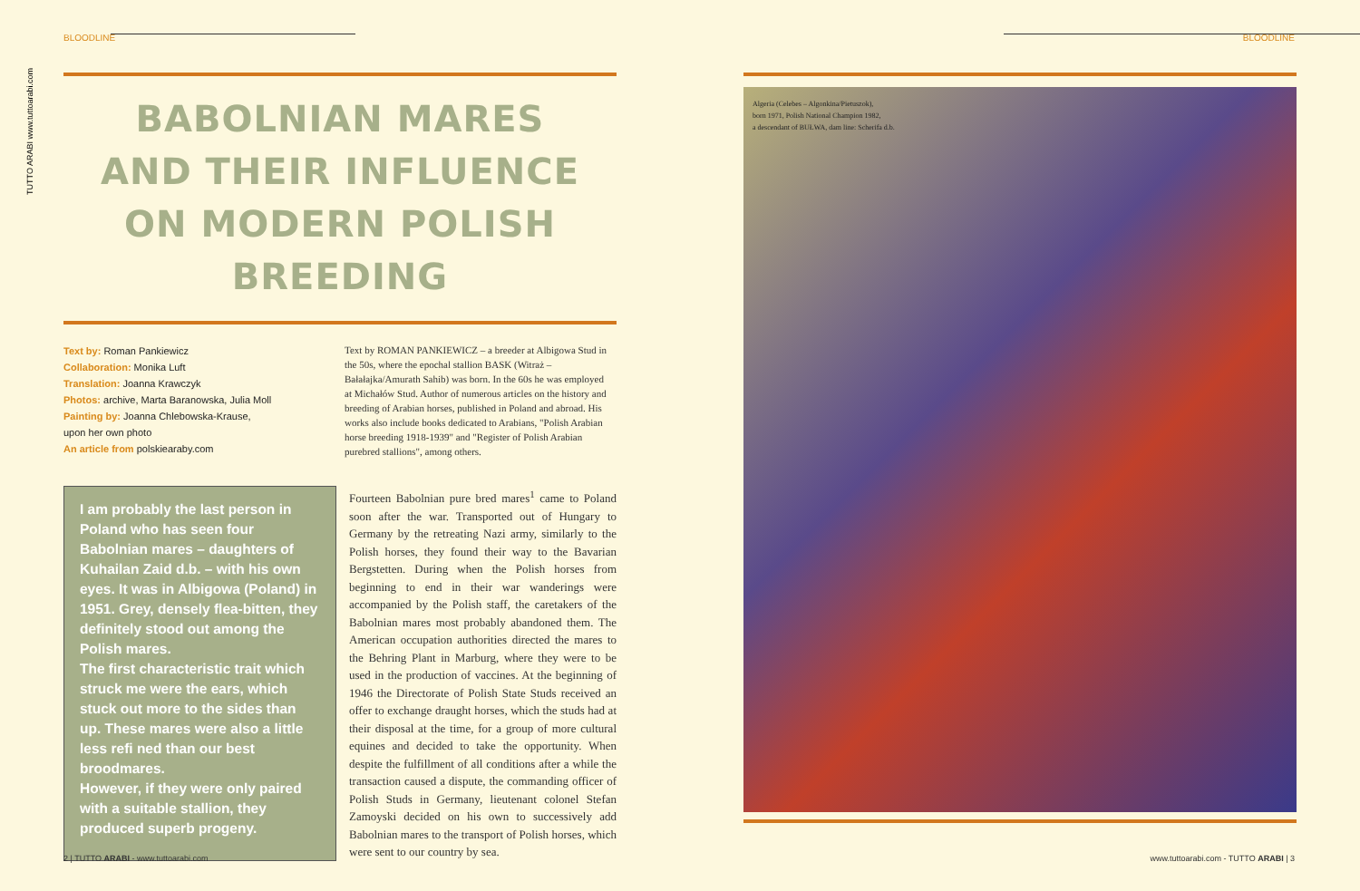BLOODLINE BLOODLINE
TUTTO ARABI www.tuttoarabi.com
BABOLNIAN MARES
AND THEIR INFLUENCE
ON MODERN POLISH
BREEDING
Text by: Roman Pankiewicz
Collaboration: Monika Luft
Translation: Joanna Krawczyk
Photos: archive, Marta Baranowska, Julia Moll
Painting by: Joanna Chlebowska-Krause,
upon her own photo
An article from polskiearaby.com
Text by ROMAN PANKIEWICZ – a breeder at Albigowa Stud in the 50s, where the epochal stallion BASK (Witraż – Bałałajka/Amurath Sahib) was born. In the 60s he was employed at Michałów Stud. Author of numerous articles on the history and breeding of Arabian horses, published in Poland and abroad. His works also include books dedicated to Arabians, "Polish Arabian horse breeding 1918-1939" and "Register of Polish Arabian purebred stallions", among others.
I am probably the last person in Poland who has seen four Babolnian mares – daughters of Kuhailan Zaid d.b. – with his own eyes. It was in Albigowa (Poland) in 1951. Grey, densely flea-bitten, they definitely stood out among the Polish mares.
The first characteristic trait which struck me were the ears, which stuck out more to the sides than up. These mares were also a little less refi ned than our best broodmares.
However, if they were only paired with a suitable stallion, they produced superb progeny.
Fourteen Babolnian pure bred mares<sup>1</sup> came to Poland soon after the war. Transported out of Hungary to Germany by the retreating Nazi army, similarly to the Polish horses, they found their way to the Bavarian Bergstetten. During when the Polish horses from beginning to end in their war wanderings were accompanied by the Polish staff, the caretakers of the Babolnian mares most probably abandoned them. The American occupation authorities directed the mares to the Behring Plant in Marburg, where they were to be used in the production of vaccines. At the beginning of 1946 the Directorate of Polish State Studs received an offer to exchange draught horses, which the studs had at their disposal at the time, for a group of more cultural equines and decided to take the opportunity. When despite the fulfillment of all conditions after a while the transaction caused a dispute, the commanding officer of Polish Studs in Germany, lieutenant colonel Stefan Zamoyski decided on his own to successively add Babolnian mares to the transport of Polish horses, which were sent to our country by sea.
Algeria (Celebes – Algonkina/Pietuszok),
born 1971, Polish National Champion 1982,
a descendant of BUŁWA, dam line: Scherifa d.b.
2 | TUTTO ARABI - www.tuttoarabi.com
www.tuttoarabi.com - TUTTO ARABI | 3